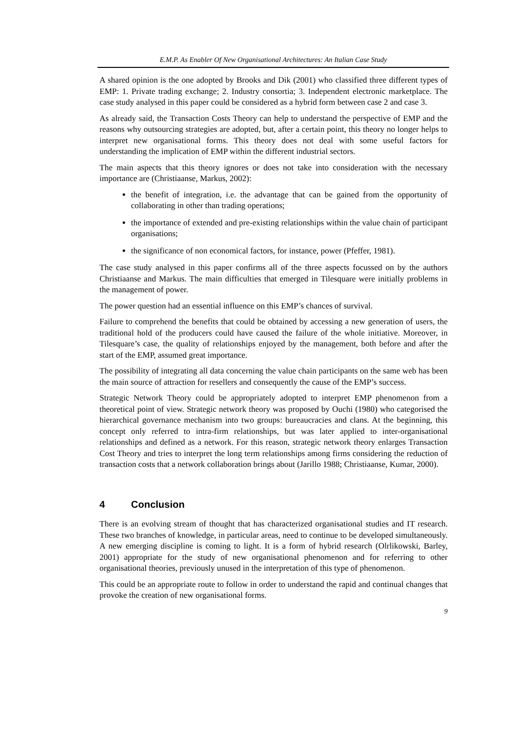E.M.P. As Enabler Of New Organisational Architectures: An Italian Case Study
A shared opinion is the one adopted by Brooks and Dik (2001) who classified three different types of EMP: 1. Private trading exchange; 2. Industry consortia; 3. Independent electronic marketplace. The case study analysed in this paper could be considered as a hybrid form between case 2 and case 3.
As already said, the Transaction Costs Theory can help to understand the perspective of EMP and the reasons why outsourcing strategies are adopted, but, after a certain point, this theory no longer helps to interpret new organisational forms. This theory does not deal with some useful factors for understanding the implication of EMP within the different industrial sectors.
The main aspects that this theory ignores or does not take into consideration with the necessary importance are (Christiaanse, Markus, 2002):
the benefit of integration, i.e. the advantage that can be gained from the opportunity of collaborating in other than trading operations;
the importance of extended and pre-existing relationships within the value chain of participant organisations;
the significance of non economical factors, for instance, power (Pfeffer, 1981).
The case study analysed in this paper confirms all of the three aspects focussed on by the authors Christiaanse and Markus. The main difficulties that emerged in Tilesquare were initially problems in the management of power.
The power question had an essential influence on this EMP’s chances of survival.
Failure to comprehend the benefits that could be obtained by accessing a new generation of users, the traditional hold of the producers could have caused the failure of the whole initiative. Moreover, in Tilesquare’s case, the quality of relationships enjoyed by the management, both before and after the start of the EMP, assumed great importance.
The possibility of integrating all data concerning the value chain participants on the same web has been the main source of attraction for resellers and consequently the cause of the EMP’s success.
Strategic Network Theory could be appropriately adopted to interpret EMP phenomenon from a theoretical point of view. Strategic network theory was proposed by Ouchi (1980) who categorised the hierarchical governance mechanism into two groups: bureaucracies and clans. At the beginning, this concept only referred to intra-firm relationships, but was later applied to inter-organisational relationships and defined as a network. For this reason, strategic network theory enlarges Transaction Cost Theory and tries to interpret the long term relationships among firms considering the reduction of transaction costs that a network collaboration brings about (Jarillo 1988; Christiaanse, Kumar, 2000).
4 Conclusion
There is an evolving stream of thought that has characterized organisational studies and IT research. These two branches of knowledge, in particular areas, need to continue to be developed simultaneously. A new emerging discipline is coming to light. It is a form of hybrid research (Olrlikowski, Barley, 2001) appropriate for the study of new organisational phenomenon and for referring to other organisational theories, previously unused in the interpretation of this type of phenomenon.
This could be an appropriate route to follow in order to understand the rapid and continual changes that provoke the creation of new organisational forms.
9